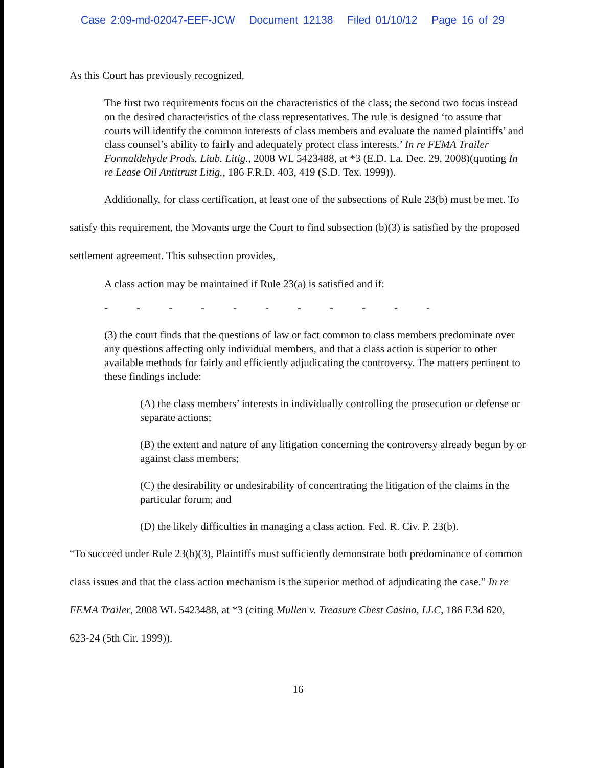Case 2:09-md-02047-EEF-JCW Document 12138 Filed 01/10/12 Page 16 of 29
As this Court has previously recognized,
The first two requirements focus on the characteristics of the class; the second two focus instead on the desired characteristics of the class representatives. The rule is designed ‘to assure that courts will identify the common interests of class members and evaluate the named plaintiffs’ and class counsel’s ability to fairly and adequately protect class interests.’ In re FEMA Trailer Formaldehyde Prods. Liab. Litig., 2008 WL 5423488, at *3 (E.D. La. Dec. 29, 2008)(quoting In re Lease Oil Antitrust Litig., 186 F.R.D. 403, 419 (S.D. Tex. 1999)).
Additionally, for class certification, at least one of the subsections of Rule 23(b) must be met. To satisfy this requirement, the Movants urge the Court to find subsection (b)(3) is satisfied by the proposed settlement agreement. This subsection provides,
A class action may be maintained if Rule 23(a) is satisfied and if:
-----------
(3) the court finds that the questions of law or fact common to class members predominate over any questions affecting only individual members, and that a class action is superior to other available methods for fairly and efficiently adjudicating the controversy. The matters pertinent to these findings include:
(A) the class members’ interests in individually controlling the prosecution or defense or separate actions;
(B) the extent and nature of any litigation concerning the controversy already begun by or against class members;
(C) the desirability or undesirability of concentrating the litigation of the claims in the particular forum; and
(D) the likely difficulties in managing a class action. Fed. R. Civ. P. 23(b).
“To succeed under Rule 23(b)(3), Plaintiffs must sufficiently demonstrate both predominance of common class issues and that the class action mechanism is the superior method of adjudicating the case.” In re FEMA Trailer, 2008 WL 5423488, at *3 (citing Mullen v. Treasure Chest Casino, LLC, 186 F.3d 620, 623-24 (5th Cir. 1999)).
16